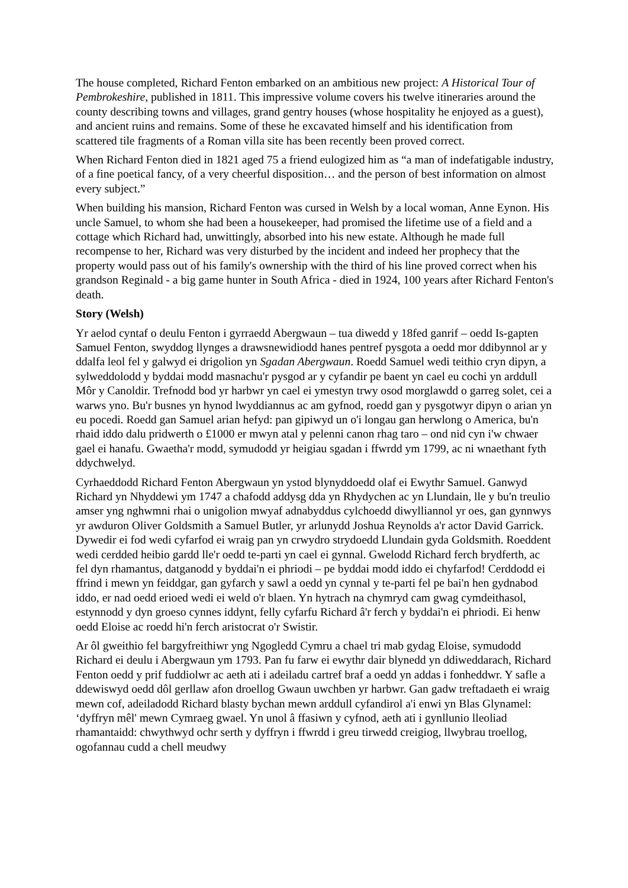The house completed, Richard Fenton embarked on an ambitious new project: A Historical Tour of Pembrokeshire, published in 1811. This impressive volume covers his twelve itineraries around the county describing towns and villages, grand gentry houses (whose hospitality he enjoyed as a guest), and ancient ruins and remains. Some of these he excavated himself and his identification from scattered tile fragments of a Roman villa site has been recently been proved correct.
When Richard Fenton died in 1821 aged 75 a friend eulogized him as “a man of indefatigable industry, of a fine poetical fancy, of a very cheerful disposition… and the person of best information on almost every subject.”
When building his mansion, Richard Fenton was cursed in Welsh by a local woman, Anne Eynon. His uncle Samuel, to whom she had been a housekeeper, had promised the lifetime use of a field and a cottage which Richard had, unwittingly, absorbed into his new estate. Although he made full recompense to her, Richard was very disturbed by the incident and indeed her prophecy that the property would pass out of his family's ownership with the third of his line proved correct when his grandson Reginald - a big game hunter in South Africa - died in 1924, 100 years after Richard Fenton's death.
Story (Welsh)
Yr aelod cyntaf o deulu Fenton i gyrraedd Abergwaun – tua diwedd y 18fed ganrif – oedd Is-gapten Samuel Fenton, swyddog llynges a drawsnewidiodd hanes pentref pysgota a oedd mor ddibynnol ar y ddalfa leol fel y galwyd ei drigolion yn Sgadan Abergwaun. Roedd Samuel wedi teithio cryn dipyn, a sylweddolodd y byddai modd masnachu'r pysgod ar y cyfandir pe baent yn cael eu cochi yn arddull Môr y Canoldir. Trefnodd bod yr harbwr yn cael ei ymestyn trwy osod morglawdd o garreg solet, cei a warws yno. Bu'r busnes yn hynod lwyddiannus ac am gyfnod, roedd gan y pysgotwyr dipyn o arian yn eu pocedi. Roedd gan Samuel arian hefyd: pan gipiwyd un o'i longau gan herwlong o America, bu'n rhaid iddo dalu pridwerth o £1000 er mwyn atal y pelenni canon rhag taro – ond nid cyn i'w chwaer gael ei hanafu. Gwaetha'r modd, symudodd yr heigiau sgadan i ffwrdd ym 1799, ac ni wnaethant fyth ddychwelyd.
Cyrhaeddodd Richard Fenton Abergwaun yn ystod blynyddoedd olaf ei Ewythr Samuel. Ganwyd Richard yn Nhyddewi ym 1747 a chafodd addysg dda yn Rhydychen ac yn Llundain, lle y bu'n treulio amser yng nghwmni rhai o unigolion mwyaf adnabyddus cylchoedd diwylliannol yr oes, gan gynnwys yr awduron Oliver Goldsmith a Samuel Butler, yr arlunydd Joshua Reynolds a'r actor David Garrick. Dywedir ei fod wedi cyfarfod ei wraig pan yn crwydro strydoedd Llundain gyda Goldsmith. Roeddent wedi cerdded heibio gardd lle'r oedd te-parti yn cael ei gynnal. Gwelodd Richard ferch brydferth, ac fel dyn rhamantus, datganodd y byddai'n ei phriodi – pe byddai modd iddo ei chyfarfod! Cerddodd ei ffrind i mewn yn feiddgar, gan gyfarch y sawl a oedd yn cynnal y te-parti fel pe bai'n hen gydnabod iddo, er nad oedd erioed wedi ei weld o'r blaen. Yn hytrach na chymryd cam gwag cymdeithasol, estynnodd y dyn groeso cynnes iddynt, felly cyfarfu Richard â'r ferch y byddai'n ei phriodi. Ei henw oedd Eloise ac roedd hi'n ferch aristocrat o'r Swistir.
Ar ôl gweithio fel bargyfreithiwr yng Ngogledd Cymru a chael tri mab gydag Eloise, symudodd Richard ei deulu i Abergwaun ym 1793. Pan fu farw ei ewythr dair blynedd yn ddiweddarach, Richard Fenton oedd y prif fuddiolwr ac aeth ati i adeiladu cartref braf a oedd yn addas i fonheddwr. Y safle a ddewiswyd oedd dôl gerllaw afon droellog Gwaun uwchben yr harbwr. Gan gadw treftadaeth ei wraig mewn cof, adeiladodd Richard blasty bychan mewn arddull cyfandirol a'i enwi yn Blas Glynamel: ‘dyffryn mêl' mewn Cymraeg gwael. Yn unol â ffasiwn y cyfnod, aeth ati i gynllunio lleoliad rhamantaidd: chwythwyd ochr serth y dyffryn i ffwrdd i greu tirwedd creigiog, llwybrau troellog, ogofannau cudd a chell meudwy